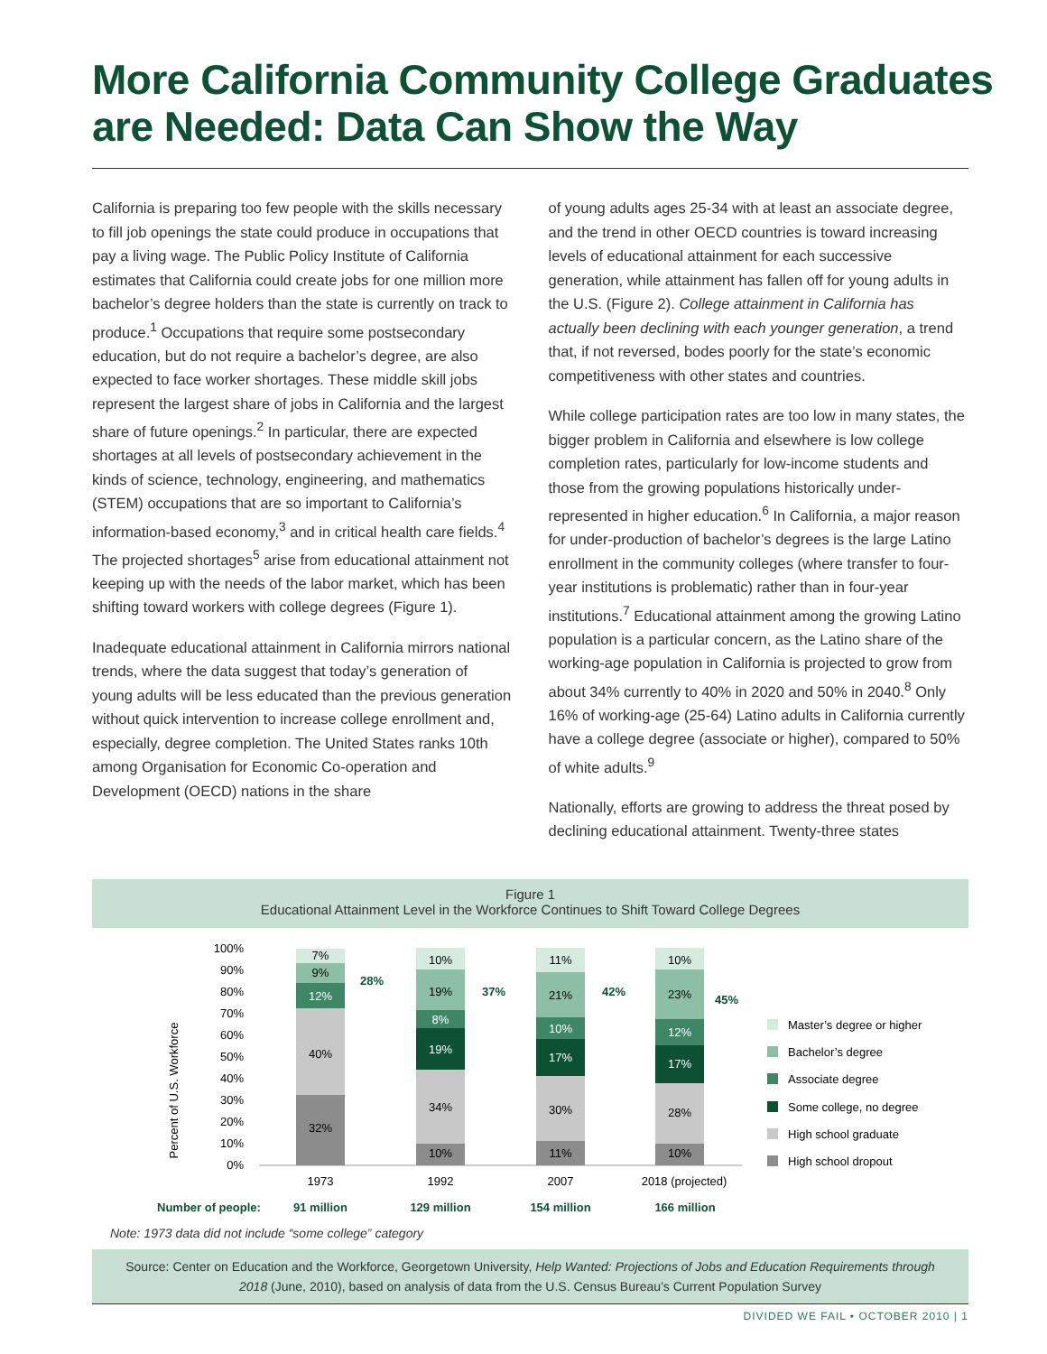More California Community College Graduates are Needed: Data Can Show the Way
California is preparing too few people with the skills necessary to fill job openings the state could produce in occupations that pay a living wage. The Public Policy Institute of California estimates that California could create jobs for one million more bachelor’s degree holders than the state is currently on track to produce.<sup>1</sup> Occupations that require some postsecondary education, but do not require a bachelor’s degree, are also expected to face worker shortages. These middle skill jobs represent the largest share of jobs in California and the largest share of future openings.<sup>2</sup> In particular, there are expected shortages at all levels of postsecondary achievement in the kinds of science, technology, engineering, and mathematics (STEM) occupations that are so important to California’s information-based economy,<sup>3</sup> and in critical health care fields.<sup>4</sup> The projected shortages<sup>5</sup> arise from educational attainment not keeping up with the needs of the labor market, which has been shifting toward workers with college degrees (Figure 1).
Inadequate educational attainment in California mirrors national trends, where the data suggest that today’s generation of young adults will be less educated than the previous generation without quick intervention to increase college enrollment and, especially, degree completion. The United States ranks 10th among Organisation for Economic Co-operation and Development (OECD) nations in the share
of young adults ages 25-34 with at least an associate degree, and the trend in other OECD countries is toward increasing levels of educational attainment for each successive generation, while attainment has fallen off for young adults in the U.S. (Figure 2). College attainment in California has actually been declining with each younger generation, a trend that, if not reversed, bodes poorly for the state’s economic competitiveness with other states and countries.
While college participation rates are too low in many states, the bigger problem in California and elsewhere is low college completion rates, particularly for low-income students and those from the growing populations historically under-represented in higher education.<sup>6</sup> In California, a major reason for under-production of bachelor’s degrees is the large Latino enrollment in the community colleges (where transfer to four-year institutions is problematic) rather than in four-year institutions.<sup>7</sup> Educational attainment among the growing Latino population is a particular concern, as the Latino share of the working-age population in California is projected to grow from about 34% currently to 40% in 2020 and 50% in 2040.<sup>8</sup> Only 16% of working-age (25-64) Latino adults in California currently have a college degree (associate or higher), compared to 50% of white adults.<sup>9</sup>
Nationally, efforts are growing to address the threat posed by declining educational attainment. Twenty-three states
Figure 1
Educational Attainment Level in the Workforce Continues to Shift Toward College Degrees
Percent of U.S. Workforce
100%
90%
80%
70%
60%
50%
40%
30%
20%
10%
0%
32%
40%
12%
9%
7%
28%
10%
34%
19%
8%
19%
10%
37%
11%
30%
17%
10%
21%
11%
42%
10%
28%
17%
12%
23%
10%
45%
1973
1992
2007
2018 (projected)
Number of people:
91 million
129 million
154 million
166 million
Master’s degree or higher
Bachelor’s degree
Associate degree
Some college, no degree
High school graduate
High school dropout
Note: 1973 data did not include “some college” category
Source: Center on Education and the Workforce, Georgetown University, Help Wanted: Projections of Jobs and Education Requirements through 2018 (June, 2010), based on analysis of data from the U.S. Census Bureau’s Current Population Survey
DIVIDED WE FAIL • OCTOBER 2010 | 1